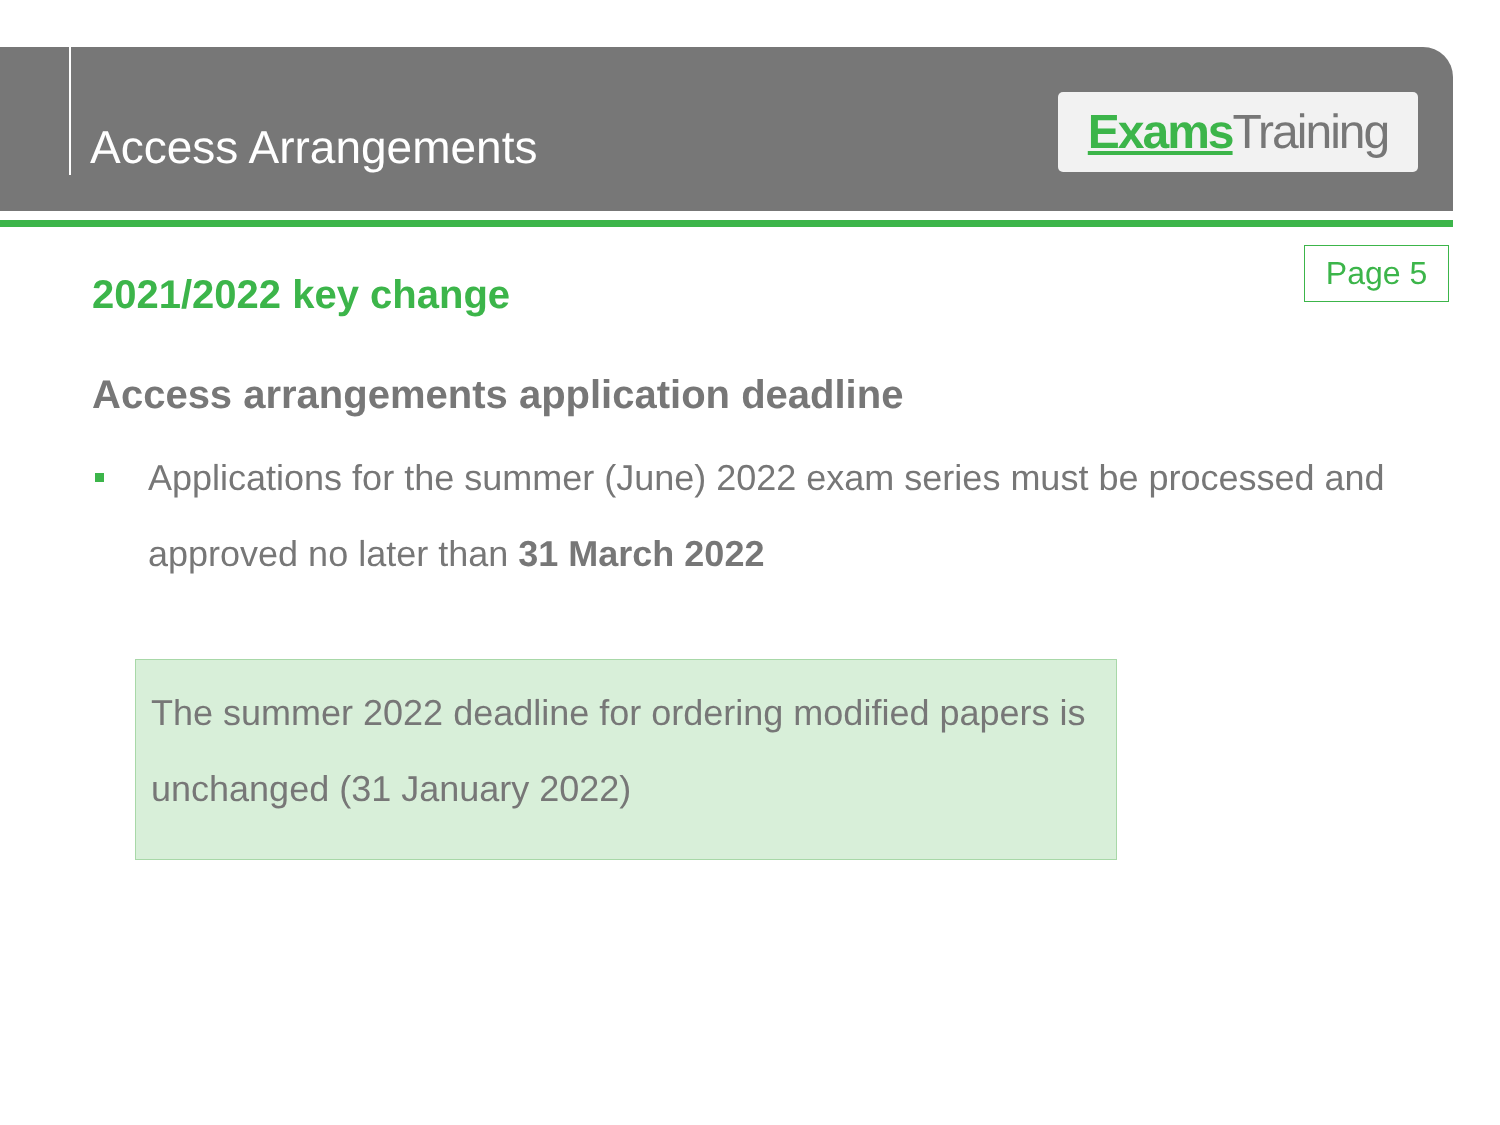Access Arrangements
Exams Training
Page 5
2021/2022 key change
Access arrangements application deadline
Applications for the summer (June) 2022 exam series must be processed and approved no later than 31 March 2022
The summer 2022 deadline for ordering modified papers is unchanged (31 January 2022)